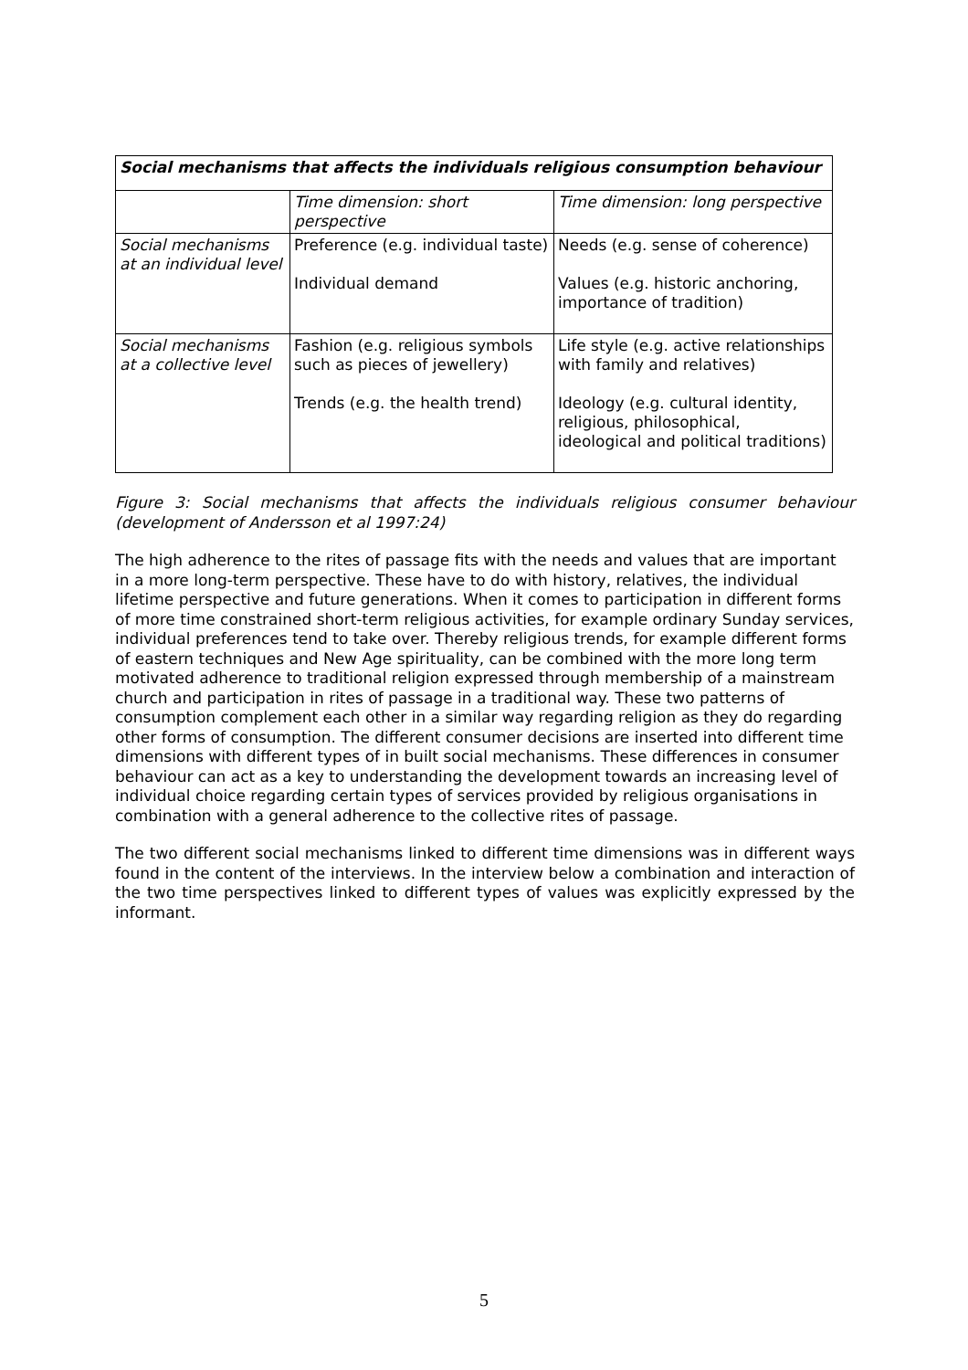| Social mechanisms that affects the individuals religious consumption behaviour | | |
| --- | --- | --- |
| | Time dimension: short perspective | Time dimension: long perspective |
| Social mechanisms at an individual level | Preference (e.g. individual taste) Individual demand | Needs (e.g. sense of coherence) Values (e.g. historic anchoring, importance of tradition) |
| Social mechanisms at a collective level | Fashion (e.g. religious symbols such as pieces of jewellery) Trends (e.g. the health trend) | Life style (e.g. active relationships with family and relatives) Ideology (e.g. cultural identity, religious, philosophical, ideological and political traditions) |
Figure 3: Social mechanisms that affects the individuals religious consumer behaviour (development of Andersson et al 1997:24)
The high adherence to the rites of passage fits with the needs and values that are important in a more long-term perspective. These have to do with history, relatives, the individual lifetime perspective and future generations. When it comes to participation in different forms of more time constrained short-term religious activities, for example ordinary Sunday services, individual preferences tend to take over. Thereby religious trends, for example different forms of eastern techniques and New Age spirituality, can be combined with the more long term motivated adherence to traditional religion expressed through membership of a mainstream church and participation in rites of passage in a traditional way. These two patterns of consumption complement each other in a similar way regarding religion as they do regarding other forms of consumption. The different consumer decisions are inserted into different time dimensions with different types of in built social mechanisms. These differences in consumer behaviour can act as a key to understanding the development towards an increasing level of individual choice regarding certain types of services provided by religious organisations in combination with a general adherence to the collective rites of passage.
The two different social mechanisms linked to different time dimensions was in different ways found in the content of the interviews. In the interview below a combination and interaction of the two time perspectives linked to different types of values was explicitly expressed by the informant.
5